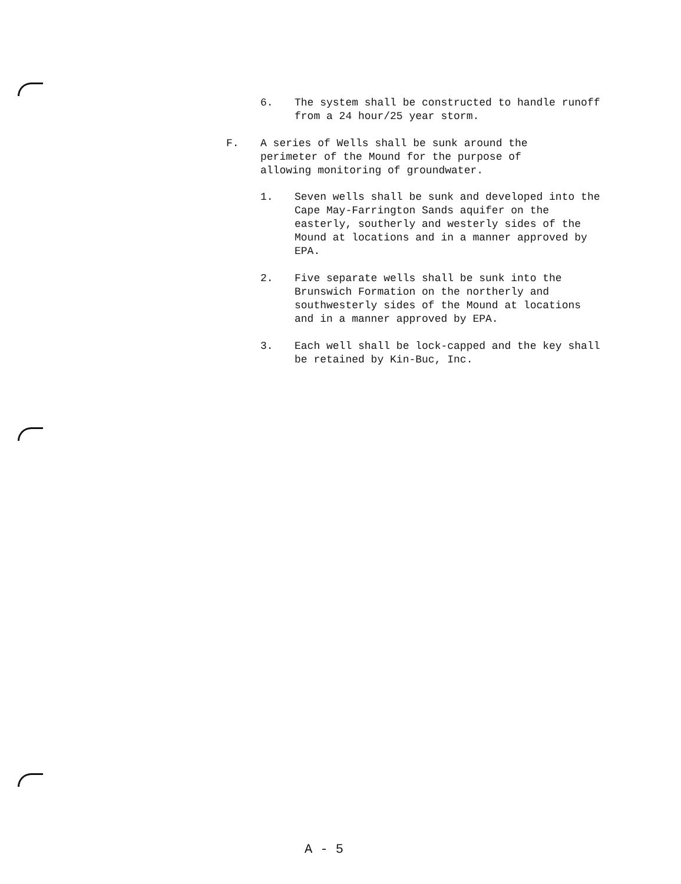6. The system shall be constructed to handle runoff from a 24 hour/25 year storm.
F. A series of Wells shall be sunk around the perimeter of the Mound for the purpose of allowing monitoring of groundwater.
1. Seven wells shall be sunk and developed into the Cape May-Farrington Sands aquifer on the easterly, southerly and westerly sides of the Mound at locations and in a manner approved by EPA.
2. Five separate wells shall be sunk into the Brunswich Formation on the northerly and southwesterly sides of the Mound at locations and in a manner approved by EPA.
3. Each well shall be lock-capped and the key shall be retained by Kin-Buc, Inc.
A - 5